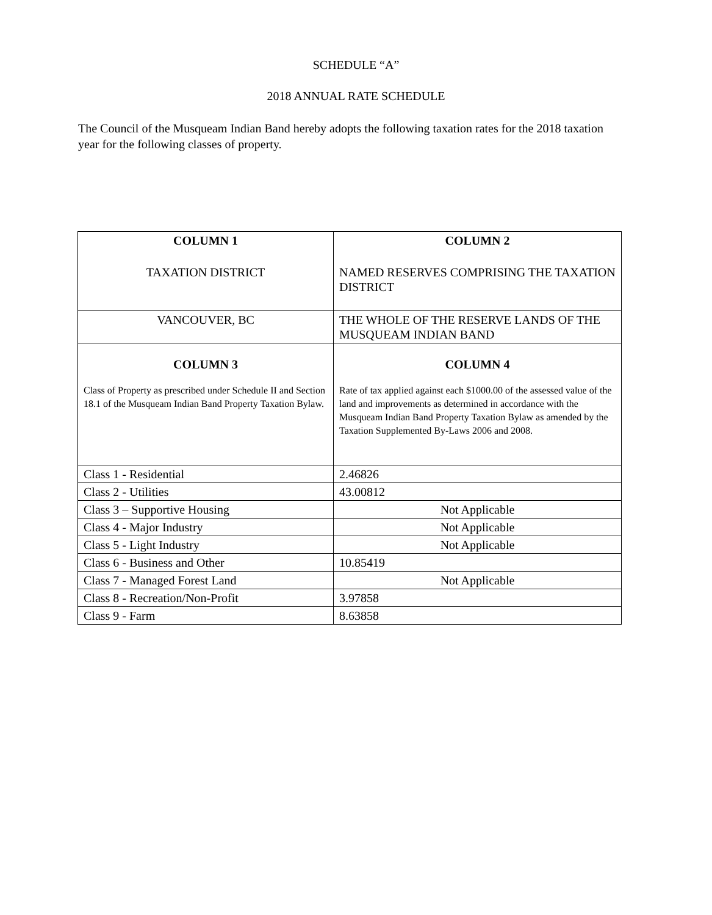SCHEDULE “A”
2018 ANNUAL RATE SCHEDULE
The Council of the Musqueam Indian Band hereby adopts the following taxation rates for the 2018 taxation year for the following classes of property.
| COLUMN 1 TAXATION DISTRICT | COLUMN 2 NAMED RESERVES COMPRISING THE TAXATION DISTRICT |
| VANCOUVER, BC | THE WHOLE OF THE RESERVE LANDS OF THE MUSQUEAM INDIAN BAND |
| COLUMN 3 Class of Property as prescribed under Schedule II and Section 18.1 of the Musqueam Indian Band Property Taxation Bylaw. | COLUMN 4 Rate of tax applied against each $1000.00 of the assessed value of the land and improvements as determined in accordance with the Musqueam Indian Band Property Taxation Bylaw as amended by the Taxation Supplemented By-Laws 2006 and 2008. |
| Class 1 - Residential | 2.46826 |
| Class 2 - Utilities | 43.00812 |
| Class 3 – Supportive Housing | Not Applicable |
| Class 4 - Major Industry | Not Applicable |
| Class 5 - Light Industry | Not Applicable |
| Class 6 - Business and Other | 10.85419 |
| Class 7 - Managed Forest Land | Not Applicable |
| Class 8 - Recreation/Non-Profit | 3.97858 |
| Class 9 - Farm | 8.63858 |